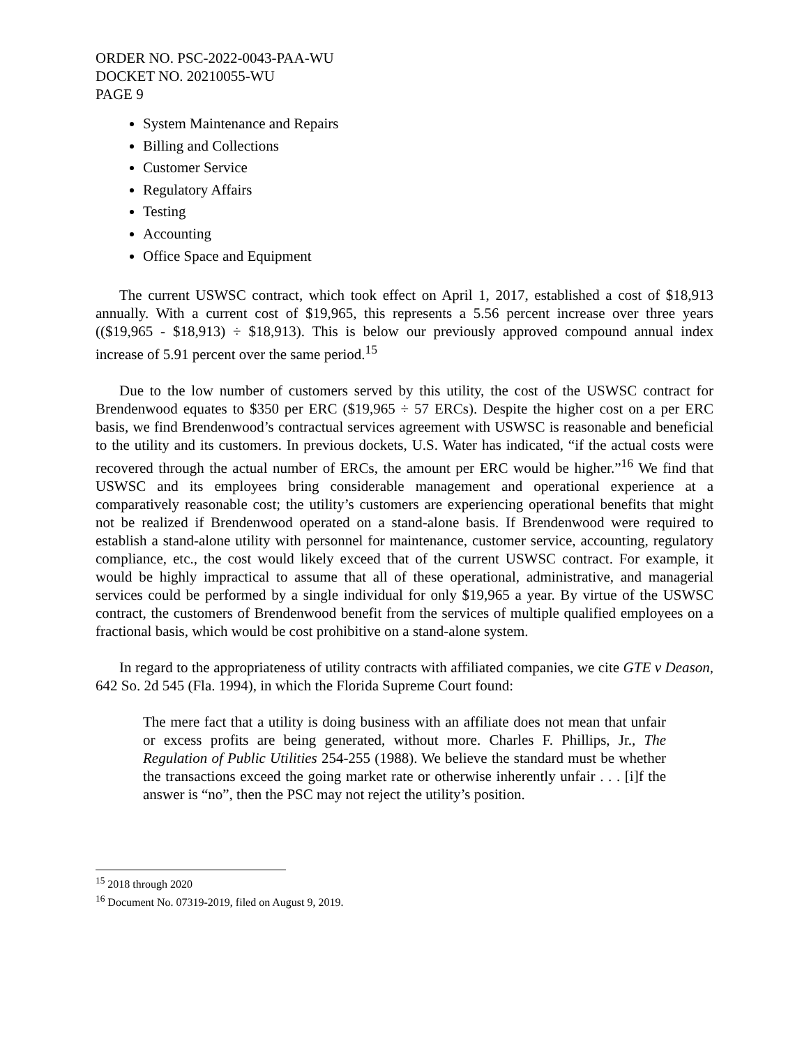ORDER NO. PSC-2022-0043-PAA-WU
DOCKET NO. 20210055-WU
PAGE 9
System Maintenance and Repairs
Billing and Collections
Customer Service
Regulatory Affairs
Testing
Accounting
Office Space and Equipment
The current USWSC contract, which took effect on April 1, 2017, established a cost of $18,913 annually. With a current cost of $19,965, this represents a 5.56 percent increase over three years (($19,965 - $18,913) ÷ $18,913). This is below our previously approved compound annual index increase of 5.91 percent over the same period.<sup>15</sup>
Due to the low number of customers served by this utility, the cost of the USWSC contract for Brendenwood equates to $350 per ERC ($19,965 ÷ 57 ERCs). Despite the higher cost on a per ERC basis, we find Brendenwood’s contractual services agreement with USWSC is reasonable and beneficial to the utility and its customers. In previous dockets, U.S. Water has indicated, “if the actual costs were recovered through the actual number of ERCs, the amount per ERC would be higher.”<sup>16</sup> We find that USWSC and its employees bring considerable management and operational experience at a comparatively reasonable cost; the utility’s customers are experiencing operational benefits that might not be realized if Brendenwood operated on a stand-alone basis. If Brendenwood were required to establish a stand-alone utility with personnel for maintenance, customer service, accounting, regulatory compliance, etc., the cost would likely exceed that of the current USWSC contract. For example, it would be highly impractical to assume that all of these operational, administrative, and managerial services could be performed by a single individual for only $19,965 a year. By virtue of the USWSC contract, the customers of Brendenwood benefit from the services of multiple qualified employees on a fractional basis, which would be cost prohibitive on a stand-alone system.
In regard to the appropriateness of utility contracts with affiliated companies, we cite GTE v Deason, 642 So. 2d 545 (Fla. 1994), in which the Florida Supreme Court found:
The mere fact that a utility is doing business with an affiliate does not mean that unfair or excess profits are being generated, without more. Charles F. Phillips, Jr., The Regulation of Public Utilities 254-255 (1988). We believe the standard must be whether the transactions exceed the going market rate or otherwise inherently unfair . . . [i]f the answer is “no”, then the PSC may not reject the utility’s position.
<sup>15</sup> 2018 through 2020
<sup>16</sup> Document No. 07319-2019, filed on August 9, 2019.